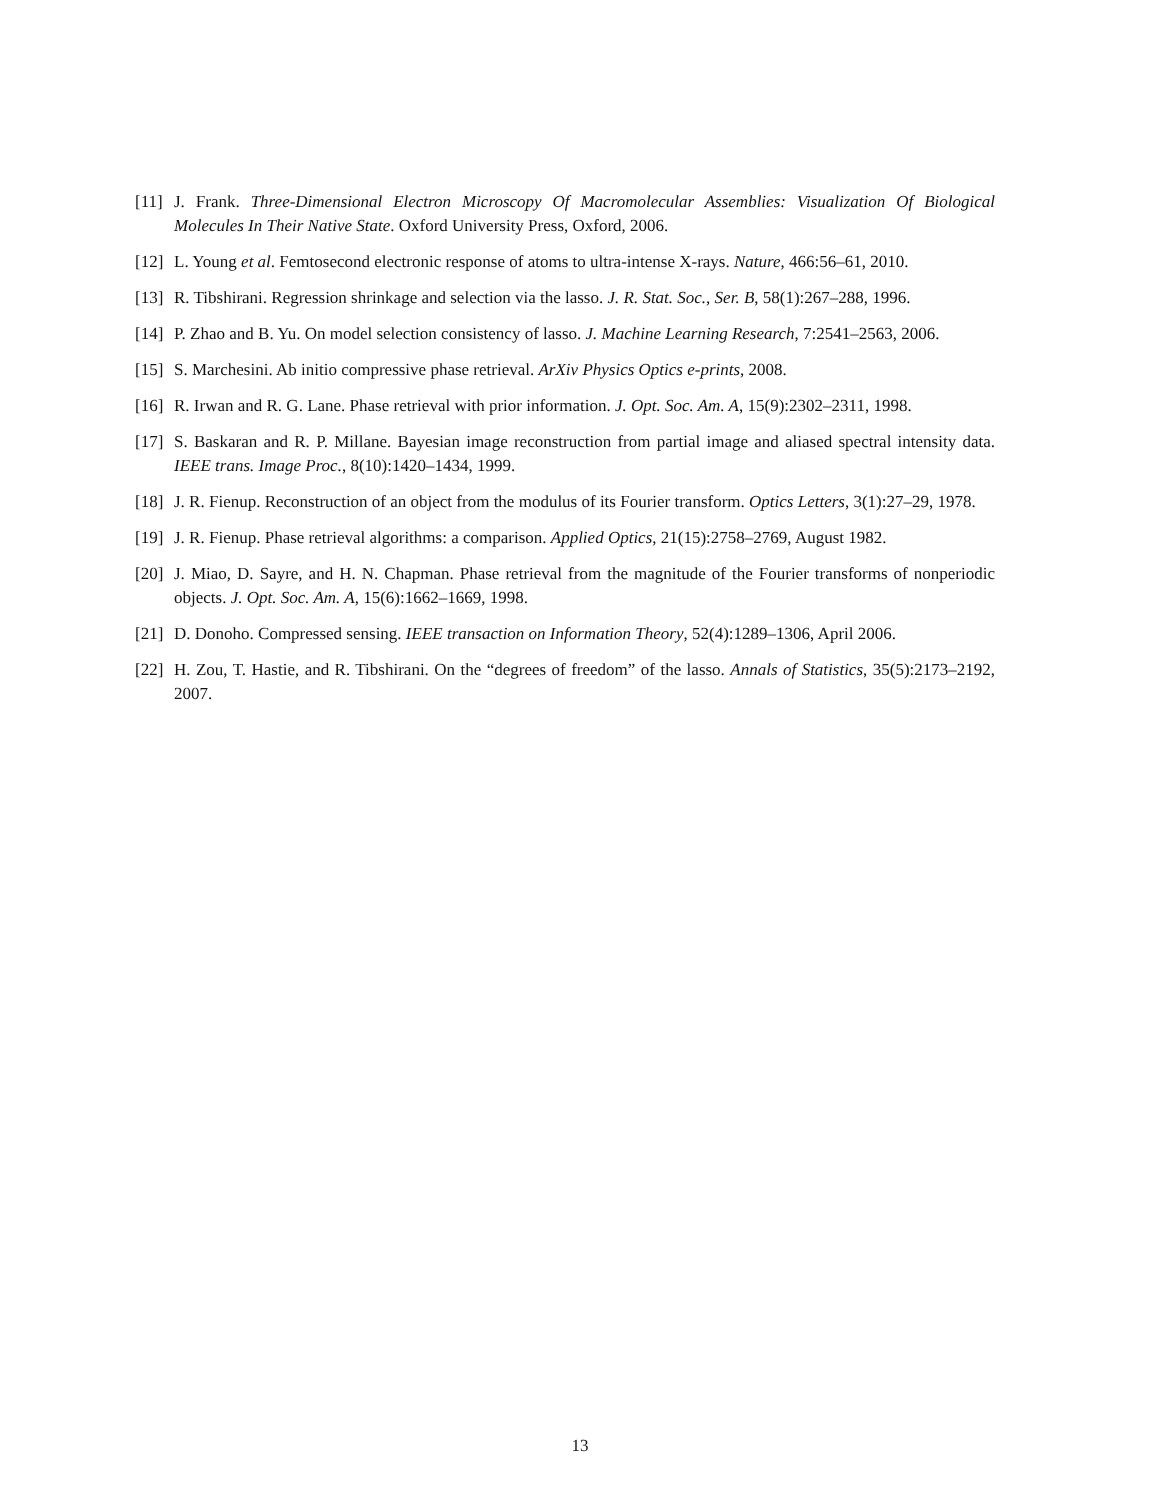[11] J. Frank. Three-Dimensional Electron Microscopy Of Macromolecular Assemblies: Visualization Of Biological Molecules In Their Native State. Oxford University Press, Oxford, 2006.
[12] L. Young et al. Femtosecond electronic response of atoms to ultra-intense X-rays. Nature, 466:56–61, 2010.
[13] R. Tibshirani. Regression shrinkage and selection via the lasso. J. R. Stat. Soc., Ser. B, 58(1):267–288, 1996.
[14] P. Zhao and B. Yu. On model selection consistency of lasso. J. Machine Learning Research, 7:2541–2563, 2006.
[15] S. Marchesini. Ab initio compressive phase retrieval. ArXiv Physics Optics e-prints, 2008.
[16] R. Irwan and R. G. Lane. Phase retrieval with prior information. J. Opt. Soc. Am. A, 15(9):2302–2311, 1998.
[17] S. Baskaran and R. P. Millane. Bayesian image reconstruction from partial image and aliased spectral intensity data. IEEE trans. Image Proc., 8(10):1420–1434, 1999.
[18] J. R. Fienup. Reconstruction of an object from the modulus of its Fourier transform. Optics Letters, 3(1):27–29, 1978.
[19] J. R. Fienup. Phase retrieval algorithms: a comparison. Applied Optics, 21(15):2758–2769, August 1982.
[20] J. Miao, D. Sayre, and H. N. Chapman. Phase retrieval from the magnitude of the Fourier transforms of nonperiodic objects. J. Opt. Soc. Am. A, 15(6):1662–1669, 1998.
[21] D. Donoho. Compressed sensing. IEEE transaction on Information Theory, 52(4):1289–1306, April 2006.
[22] H. Zou, T. Hastie, and R. Tibshirani. On the “degrees of freedom” of the lasso. Annals of Statistics, 35(5):2173–2192, 2007.
13